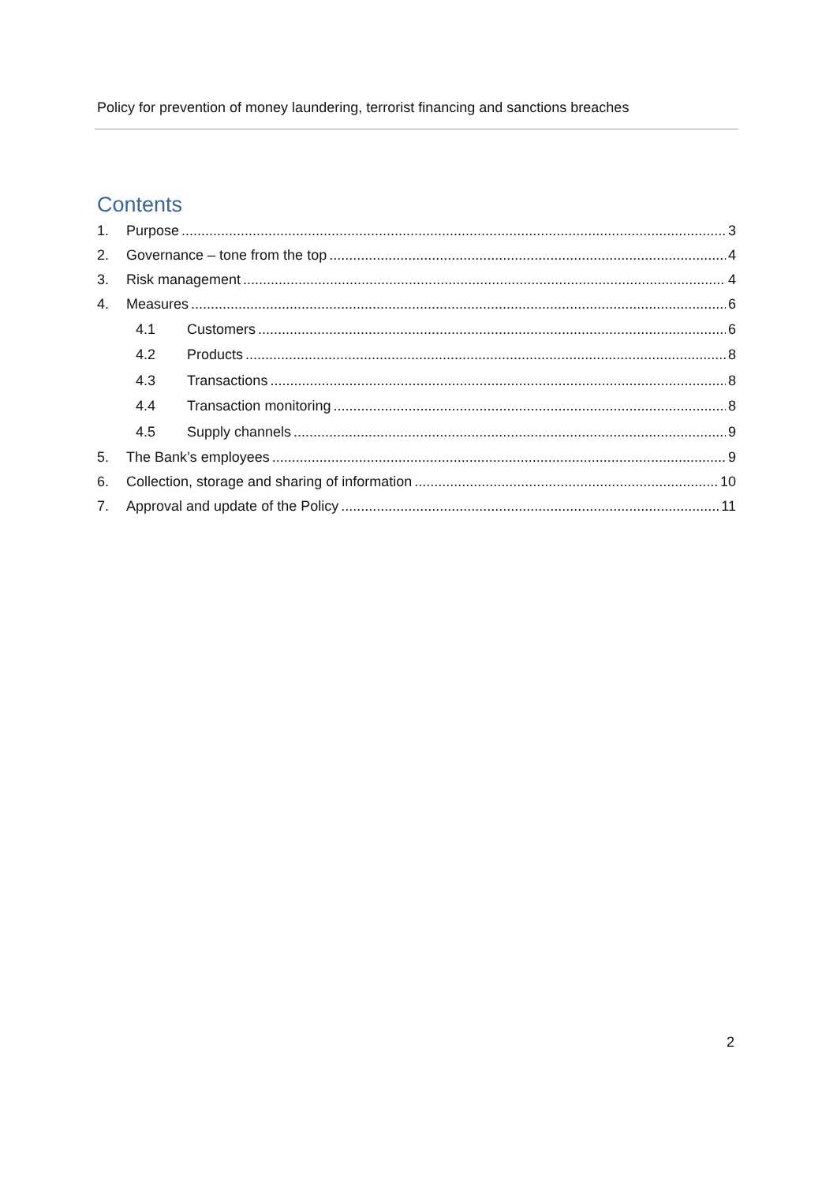Policy for prevention of money laundering, terrorist financing and sanctions breaches
Contents
1. Purpose 3
2. Governance – tone from the top 4
3. Risk management 4
4. Measures 6
4.1 Customers 6
4.2 Products 8
4.3 Transactions 8
4.4 Transaction monitoring 8
4.5 Supply channels 9
5. The Bank’s employees 9
6. Collection, storage and sharing of information 10
7. Approval and update of the Policy 11
2